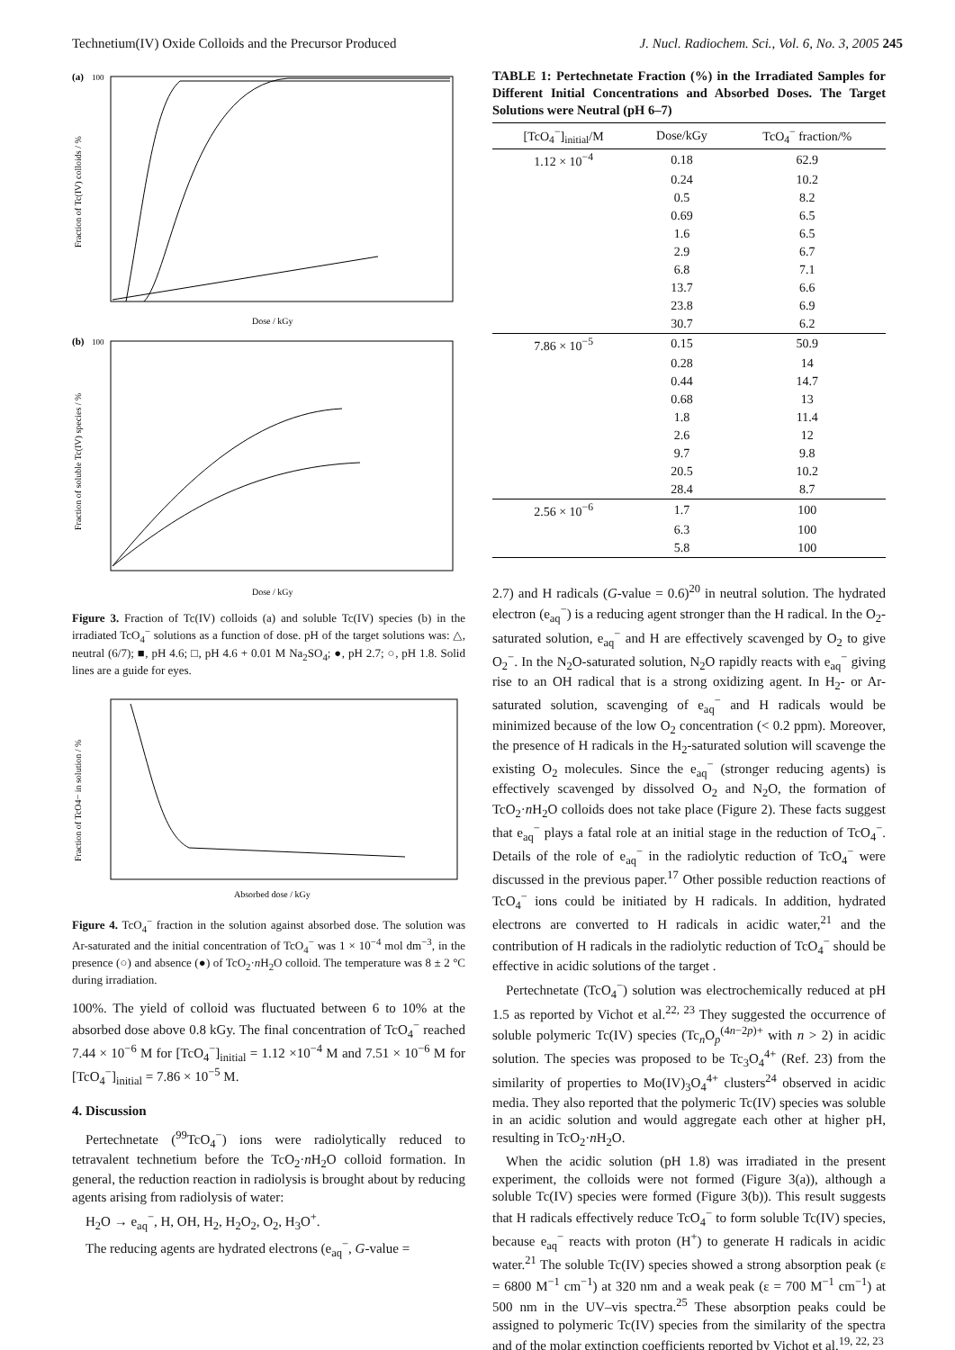Technetium(IV) Oxide Colloids and the Precursor Produced J. Nucl. Radiochem. Sci., Vol. 6, No. 3, 2005 245
(a)
100
Fraction of Tc(IV) colloids / %
Dose / kGy
(b)
100
Fraction of soluble Tc(IV) species / %
Dose / kGy
Figure 3. Fraction of Tc(IV) colloids (a) and soluble Tc(IV) species (b) in the irradiated TcO<sub>4</sub><sup>−</sup> solutions as a function of dose. pH of the target solutions was: △, neutral (6/7); ■, pH 4.6; □, pH 4.6 + 0.01 M Na<sub>2</sub>SO<sub>4</sub>; ●, pH 2.7; ○, pH 1.8. Solid lines are a guide for eyes.
Fraction of TcO4− in solution / %
Absorbed dose / kGy
Figure 4. TcO<sub>4</sub><sup>−</sup> fraction in the solution against absorbed dose. The solution was Ar-saturated and the initial concentration of TcO<sub>4</sub><sup>−</sup> was 1 × 10<sup>−4</sup> mol dm<sup>−3</sup>, in the presence (○) and absence (●) of TcO<sub>2</sub>·n H<sub>2</sub>O colloid. The temperature was 8 ± 2 °C during irradiation.
100%. The yield of colloid was fluctuated between 6 to 10% at the absorbed dose above 0.8 kGy. The final concentration of TcO<sub>4</sub><sup>−</sup> reached 7.44 × 10<sup>−6</sup> M for [TcO<sub>4</sub><sup>−</sup>]<sub>initial</sub> = 1.12 ×10<sup>−4</sup> M and 7.51 × 10<sup>−6</sup> M for [TcO<sub>4</sub><sup>−</sup>]<sub>initial</sub> = 7.86 × 10<sup>−5</sup> M.
4. Discussion
 Pertechnetate (<sup>99</sup>TcO<sub>4</sub><sup>−</sup>) ions were radiolytically reduced to tetravalent technetium before the TcO<sub>2</sub>·n H<sub>2</sub>O colloid formation. In general, the reduction reaction in radiolysis is brought about by reducing agents arising from radiolysis of water:
 H<sub>2</sub>O → e<sub>aq</sub><sup>−</sup>, H, OH, H<sub>2</sub>, H<sub>2</sub>O<sub>2</sub>, O<sub>2</sub>, H<sub>3</sub>O<sup>+</sup>.
 The reducing agents are hydrated electrons (e<sub>aq</sub><sup>−</sup>, G-value =
TABLE 1: Pertechnetate Fraction (%) in the Irradiated Samples for Different Initial Concentrations and Absorbed Doses. The Target Solutions were Neutral (pH 6–7)
| [TcO<sub>4</sub><sup>−</sup>]<sub>initial</sub>/M | Dose/kGy | TcO<sub>4</sub><sup>−</sup> fraction/% |
| --- | --- | --- |
| 1.12 × 10<sup>−4</sup> | 0.18 | 62.9 |
| | 0.24 | 10.2 |
| | 0.5 | 8.2 |
| | 0.69 | 6.5 |
| | 1.6 | 6.5 |
| | 2.9 | 6.7 |
| | 6.8 | 7.1 |
| | 13.7 | 6.6 |
| | 23.8 | 6.9 |
| | 30.7 | 6.2 |
| 7.86 × 10<sup>−5</sup> | 0.15 | 50.9 |
| | 0.28 | 14 |
| | 0.44 | 14.7 |
| | 0.68 | 13 |
| | 1.8 | 11.4 |
| | 2.6 | 12 |
| | 9.7 | 9.8 |
| | 20.5 | 10.2 |
| | 28.4 | 8.7 |
| 2.56 × 10<sup>−6</sup> | 1.7 | 100 |
| | 6.3 | 100 |
| | 5.8 | 100 |
2.7) and H radicals (G-value = 0.6)<sup>20</sup> in neutral solution. The hydrated electron (e<sub>aq</sub><sup>−</sup>) is a reducing agent stronger than the H radical. In the O<sub>2</sub>-saturated solution, e<sub>aq</sub><sup>−</sup> and H are effectively scavenged by O<sub>2</sub> to give O<sub>2</sub><sup>−</sup>. In the N<sub>2</sub>O-saturated solution, N<sub>2</sub>O rapidly reacts with e<sub>aq</sub><sup>−</sup> giving rise to an OH radical that is a strong oxidizing agent. In H<sub>2</sub>- or Ar-saturated solution, scavenging of e<sub>aq</sub><sup>−</sup> and H radicals would be minimized because of the low O<sub>2</sub> concentration (< 0.2 ppm). Moreover, the presence of H radicals in the H<sub>2</sub>-saturated solution will scavenge the existing O<sub>2</sub> molecules. Since the e<sub>aq</sub><sup>−</sup> (stronger reducing agents) is effectively scavenged by dissolved O<sub>2</sub> and N<sub>2</sub>O, the formation of TcO<sub>2</sub>·n H<sub>2</sub>O colloids does not take place (Figure 2). These facts suggest that e<sub>aq</sub><sup>−</sup> plays a fatal role at an initial stage in the reduction of TcO<sub>4</sub><sup>−</sup>. Details of the role of e<sub>aq</sub><sup>−</sup> in the radiolytic reduction of TcO<sub>4</sub><sup>−</sup> were discussed in the previous paper.<sup>17</sup> Other possible reduction reactions of TcO<sub>4</sub><sup>−</sup> ions could be initiated by H radicals. In addition, hydrated electrons are converted to H radicals in acidic water,<sup>21</sup> and the contribution of H radicals in the radiolytic reduction of TcO<sub>4</sub><sup>−</sup> should be effective in acidic solutions of the target .
 Pertechnetate (TcO<sub>4</sub><sup>−</sup>) solution was electrochemically reduced at pH 1.5 as reported by Vichot et al.<sup>22, 23</sup> They suggested the occurrence of soluble polymeric Tc(IV) species (Tc<sub>n</sub>O<sub>p</sub><sup>(4n−2p)+</sup> with n > 2) in acidic solution. The species was proposed to be Tc<sub>3</sub>O<sub>4</sub><sup>4+</sup> (Ref. 23) from the similarity of properties to Mo(IV)<sub>3</sub>O<sub>4</sub><sup>4+</sup> clusters<sup>24</sup> observed in acidic media. They also reported that the polymeric Tc(IV) species was soluble in an acidic solution and would aggregate each other at higher pH, resulting in TcO<sub>2</sub>·n H<sub>2</sub>O.
 When the acidic solution (pH 1.8) was irradiated in the present experiment, the colloids were not formed (Figure 3(a)), although a soluble Tc(IV) species were formed (Figure 3(b)). This result suggests that H radicals effectively reduce TcO<sub>4</sub><sup>−</sup> to form soluble Tc(IV) species, because e<sub>aq</sub><sup>−</sup> reacts with proton (H<sup>+</sup>) to generate H radicals in acidic water.<sup>21</sup> The soluble Tc(IV) species showed a strong absorption peak (ε = 6800 M<sup>−1</sup> cm<sup>−1</sup>) at 320 nm and a weak peak (ε = 700 M<sup>−1</sup> cm<sup>−1</sup>) at 500 nm in the UV–vis spectra.<sup>25</sup> These absorption peaks could be assigned to polymeric Tc(IV) species from the similarity of the spectra and of the molar extinction coefficients reported by Vichot et al.<sup>19, 22, 23</sup>